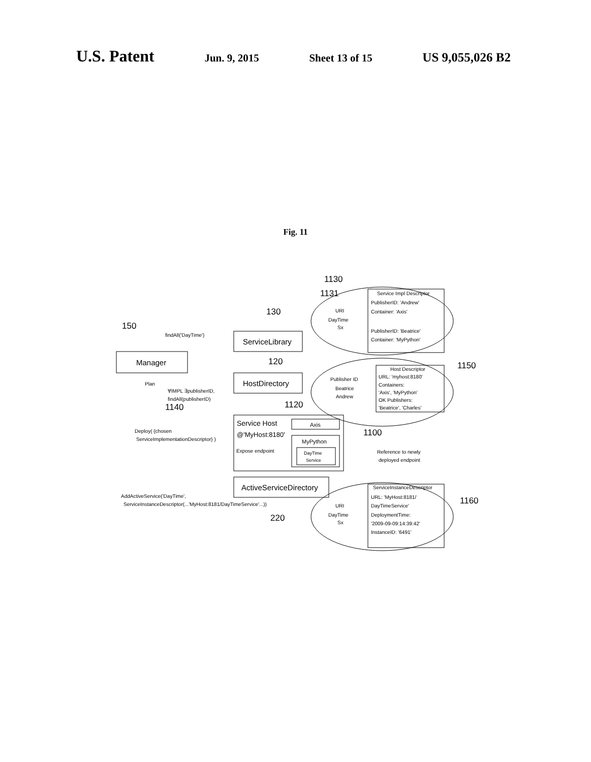U.S. Patent
Jun. 9, 2015 Sheet 13 of 15
US 9,055,026 B2
Fig. 11
Manager
ServiceLibrary
HostDirectory
Service Host
@'MyHost:8180'
Axis
MyPython
DayTime
Service
Expose endpoint
ActiveServiceDirectory
findAll('DayTime')
∀IMPL ∃publisherID,
findAll(publisherID)
Plan
Deploy( {chosen
ServiceImplementationDescriptor} )
AddActiveService('DayTime',
ServiceInstanceDescriptor(...'MyHost:8181/DayTimeService'...))
Reference to newly
deployed endpoint
150
130
120
1130
1131
1150
1120
1100
1140
1160
220
Service Impl Descriptor
PublisherID: 'Andrew'
Container: 'Axis'
PublisherID: 'Beatrice'
Container: 'MyPython'
Host Descriptor
URL: 'myhost:8180'
Containers:
'Axis', 'MyPython'
OK Publishers:
'Beatrice', 'Charles'
ServiceInstanceDescriptor
URL: 'MyHost:8181/
DayTimeService'
DeploymentTime:
'2009-09-09:14:39:42'
InstanceID: '6491'
URI
DayTime
Sx
Publisher ID
Beatrice
Andrew
URI
DayTime
Sx